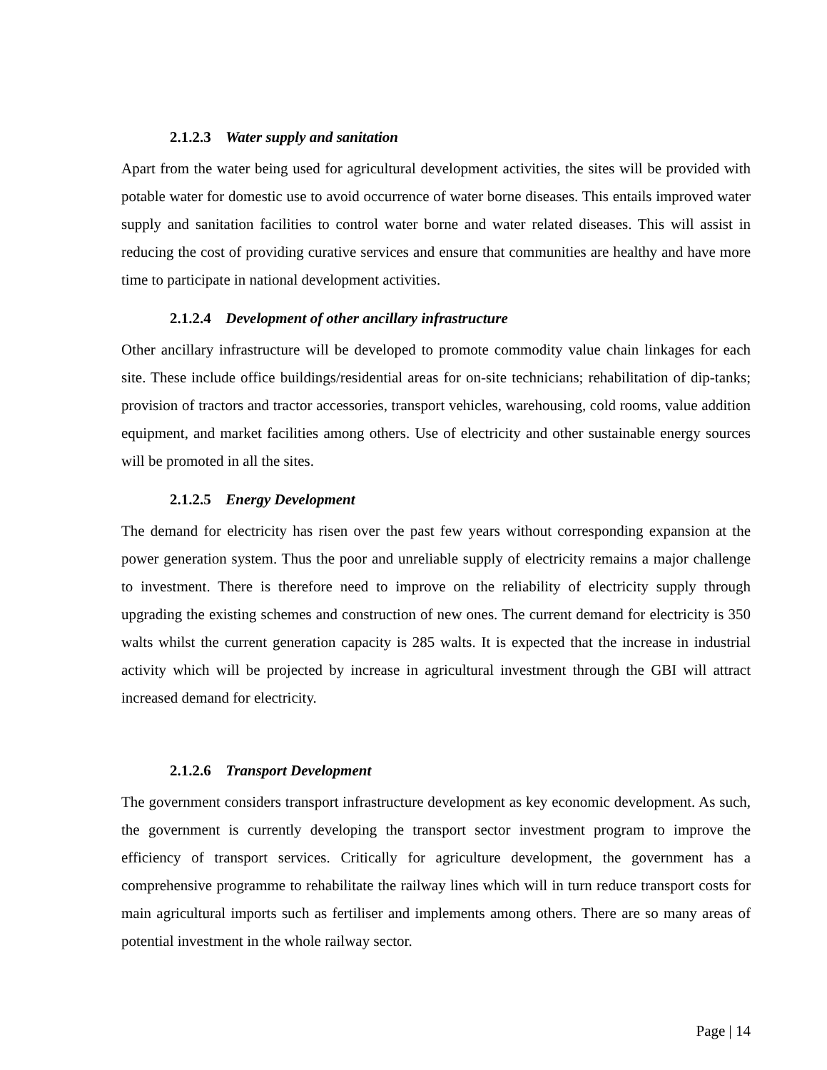2.1.2.3 Water supply and sanitation
Apart from the water being used for agricultural development activities, the sites will be provided with potable water for domestic use to avoid occurrence of water borne diseases. This entails improved water supply and sanitation facilities to control water borne and water related diseases. This will assist in reducing the cost of providing curative services and ensure that communities are healthy and have more time to participate in national development activities.
2.1.2.4 Development of other ancillary infrastructure
Other ancillary infrastructure will be developed to promote commodity value chain linkages for each site. These include office buildings/residential areas for on-site technicians; rehabilitation of dip-tanks; provision of tractors and tractor accessories, transport vehicles, warehousing, cold rooms, value addition equipment, and market facilities among others. Use of electricity and other sustainable energy sources will be promoted in all the sites.
2.1.2.5 Energy Development
The demand for electricity has risen over the past few years without corresponding expansion at the power generation system. Thus the poor and unreliable supply of electricity remains a major challenge to investment. There is therefore need to improve on the reliability of electricity supply through upgrading the existing schemes and construction of new ones. The current demand for electricity is 350 walts whilst the current generation capacity is 285 walts. It is expected that the increase in industrial activity which will be projected by increase in agricultural investment through the GBI will attract increased demand for electricity.
2.1.2.6 Transport Development
The government considers transport infrastructure development as key economic development. As such, the government is currently developing the transport sector investment program to improve the efficiency of transport services. Critically for agriculture development, the government has a comprehensive programme to rehabilitate the railway lines which will in turn reduce transport costs for main agricultural imports such as fertiliser and implements among others. There are so many areas of potential investment in the whole railway sector.
Page | 14